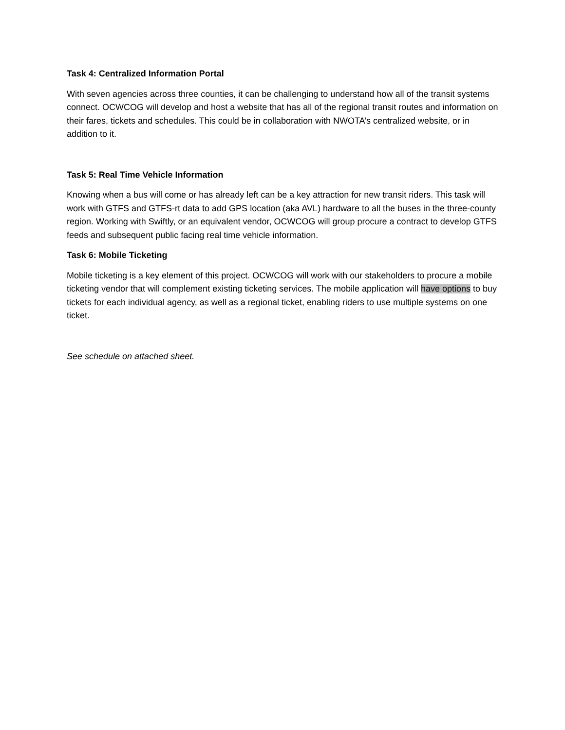Task 4: Centralized Information Portal
With seven agencies across three counties, it can be challenging to understand how all of the transit systems connect. OCWCOG will develop and host a website that has all of the regional transit routes and information on their fares, tickets and schedules. This could be in collaboration with NWOTA’s centralized website, or in addition to it.
Task 5: Real Time Vehicle Information
Knowing when a bus will come or has already left can be a key attraction for new transit riders. This task will work with GTFS and GTFS-rt data to add GPS location (aka AVL) hardware to all the buses in the three-county region. Working with Swiftly, or an equivalent vendor, OCWCOG will group procure a contract to develop GTFS feeds and subsequent public facing real time vehicle information.
Task 6: Mobile Ticketing
Mobile ticketing is a key element of this project. OCWCOG will work with our stakeholders to procure a mobile ticketing vendor that will complement existing ticketing services. The mobile application will have options to buy tickets for each individual agency, as well as a regional ticket, enabling riders to use multiple systems on one ticket.
See schedule on attached sheet.